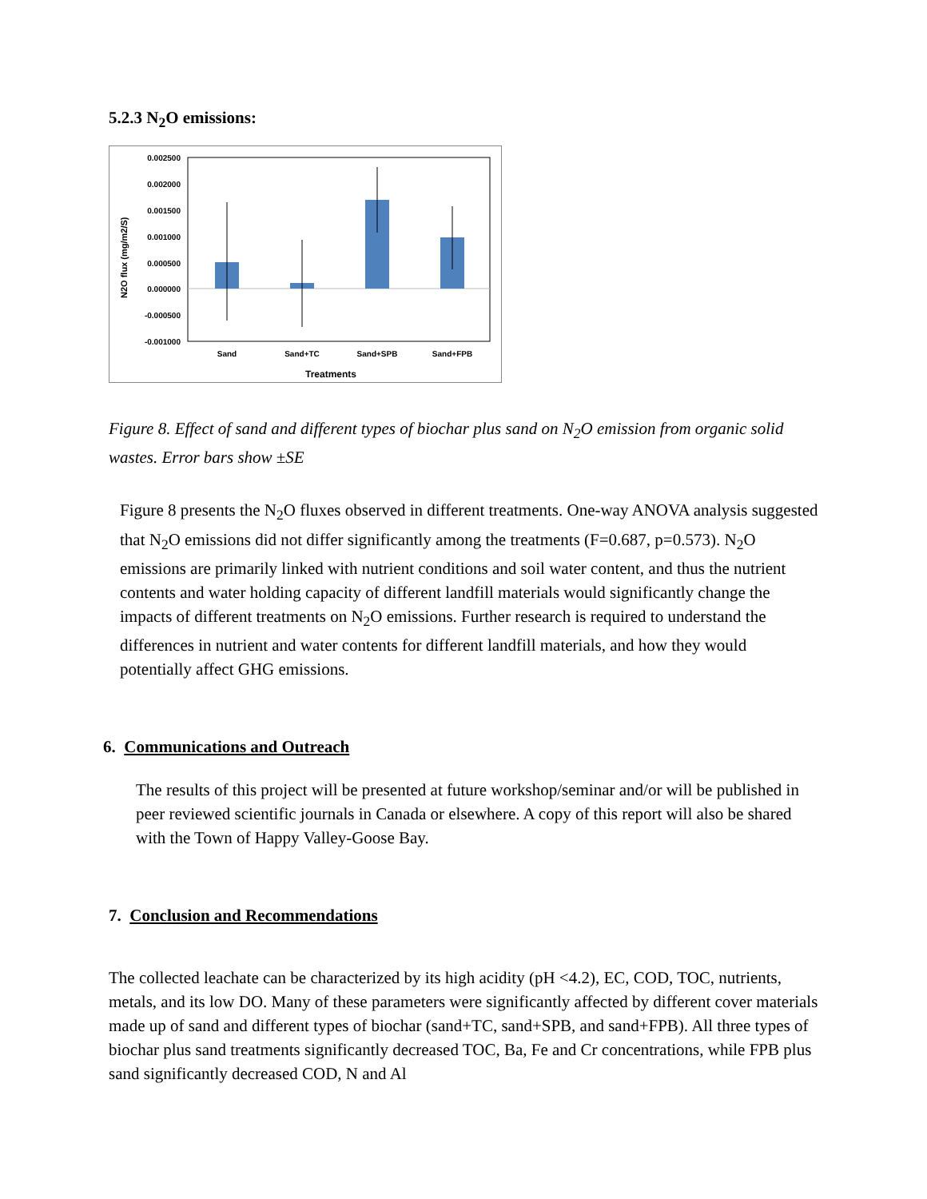5.2.3 N<sub>2</sub>O emissions:
0.002500
0.002000
0.001500
0.001000
0.000500
0.000000
-0.000500
-0.001000
Sand
Sand+TC
Sand+SPB
Sand+FPB
Treatments
N2O flux (mg/m2/S)
Figure 8. Effect of sand and different types of biochar plus sand on N<sub>2</sub>O emission from organic solid wastes. Error bars show ±SE
Figure 8 presents the N<sub>2</sub>O fluxes observed in different treatments. One-way ANOVA analysis suggested that N<sub>2</sub>O emissions did not differ significantly among the treatments (F=0.687, p=0.573). N<sub>2</sub>O emissions are primarily linked with nutrient conditions and soil water content, and thus the nutrient contents and water holding capacity of different landfill materials would significantly change the impacts of different treatments on N<sub>2</sub>O emissions. Further research is required to understand the differences in nutrient and water contents for different landfill materials, and how they would potentially affect GHG emissions.
6. Communications and Outreach
The results of this project will be presented at future workshop/seminar and/or will be published in peer reviewed scientific journals in Canada or elsewhere. A copy of this report will also be shared with the Town of Happy Valley-Goose Bay.
7. Conclusion and Recommendations
The collected leachate can be characterized by its high acidity (pH <4.2), EC, COD, TOC, nutrients, metals, and its low DO. Many of these parameters were significantly affected by different cover materials made up of sand and different types of biochar (sand+TC, sand+SPB, and sand+FPB). All three types of biochar plus sand treatments significantly decreased TOC, Ba, Fe and Cr concentrations, while FPB plus sand significantly decreased COD, N and Al